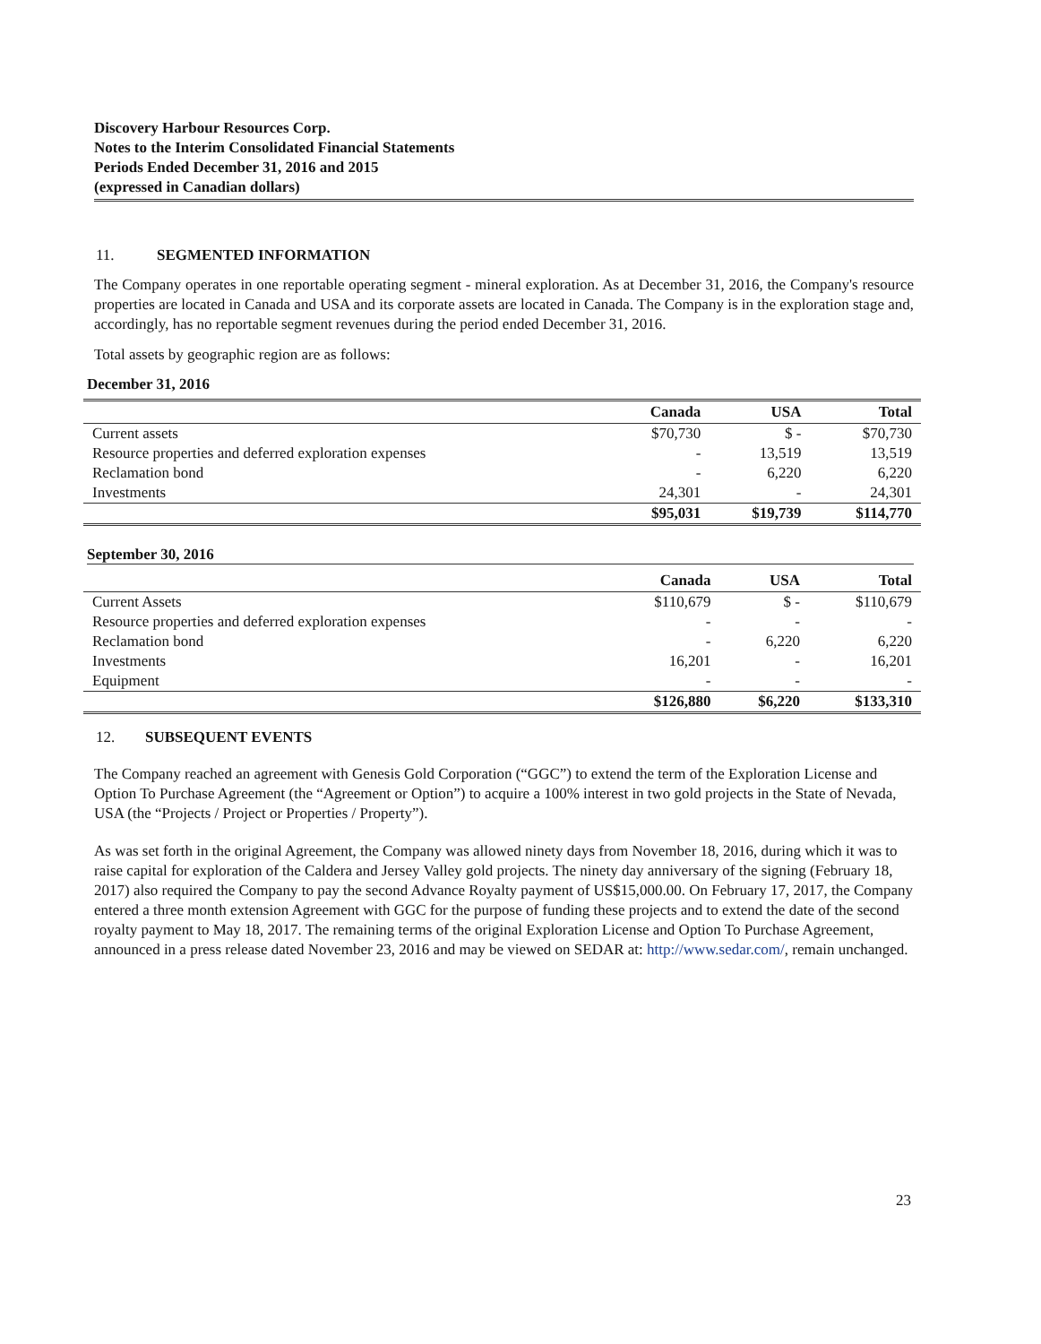Discovery Harbour Resources Corp.
Notes to the Interim Consolidated Financial Statements
Periods Ended December 31, 2016 and 2015
(expressed in Canadian dollars)
11. SEGMENTED INFORMATION
The Company operates in one reportable operating segment - mineral exploration. As at December 31, 2016, the Company's resource properties are located in Canada and USA and its corporate assets are located in Canada. The Company is in the exploration stage and, accordingly, has no reportable segment revenues during the period ended December 31, 2016.
Total assets by geographic region are as follows:
December 31, 2016
| | Canada | USA | Total |
| --- | --- | --- | --- |
| Current assets | $70,730 | $ - | $70,730 |
| Resource properties and deferred exploration expenses | - | 13,519 | 13,519 |
| Reclamation bond | - | 6,220 | 6,220 |
| Investments | 24,301 | - | 24,301 |
| | $95,031 | $19,739 | $114,770 |
September 30, 2016
| | Canada | USA | Total |
| --- | --- | --- | --- |
| Current Assets | $110,679 | $ - | $110,679 |
| Resource properties and deferred exploration expenses | - | - | - |
| Reclamation bond | - | 6,220 | 6,220 |
| Investments | 16,201 | - | 16,201 |
| Equipment | - | - | - |
| | $126,880 | $6,220 | $133,310 |
12. SUBSEQUENT EVENTS
The Company reached an agreement with Genesis Gold Corporation (“GGC”) to extend the term of the Exploration License and Option To Purchase Agreement (the “Agreement or Option”) to acquire a 100% interest in two gold projects in the State of Nevada, USA (the “Projects / Project or Properties / Property”).
As was set forth in the original Agreement, the Company was allowed ninety days from November 18, 2016, during which it was to raise capital for exploration of the Caldera and Jersey Valley gold projects. The ninety day anniversary of the signing (February 18, 2017) also required the Company to pay the second Advance Royalty payment of US$15,000.00. On February 17, 2017, the Company entered a three month extension Agreement with GGC for the purpose of funding these projects and to extend the date of the second royalty payment to May 18, 2017. The remaining terms of the original Exploration License and Option To Purchase Agreement, announced in a press release dated November 23, 2016 and may be viewed on SEDAR at: http://www.sedar.com/, remain unchanged.
23